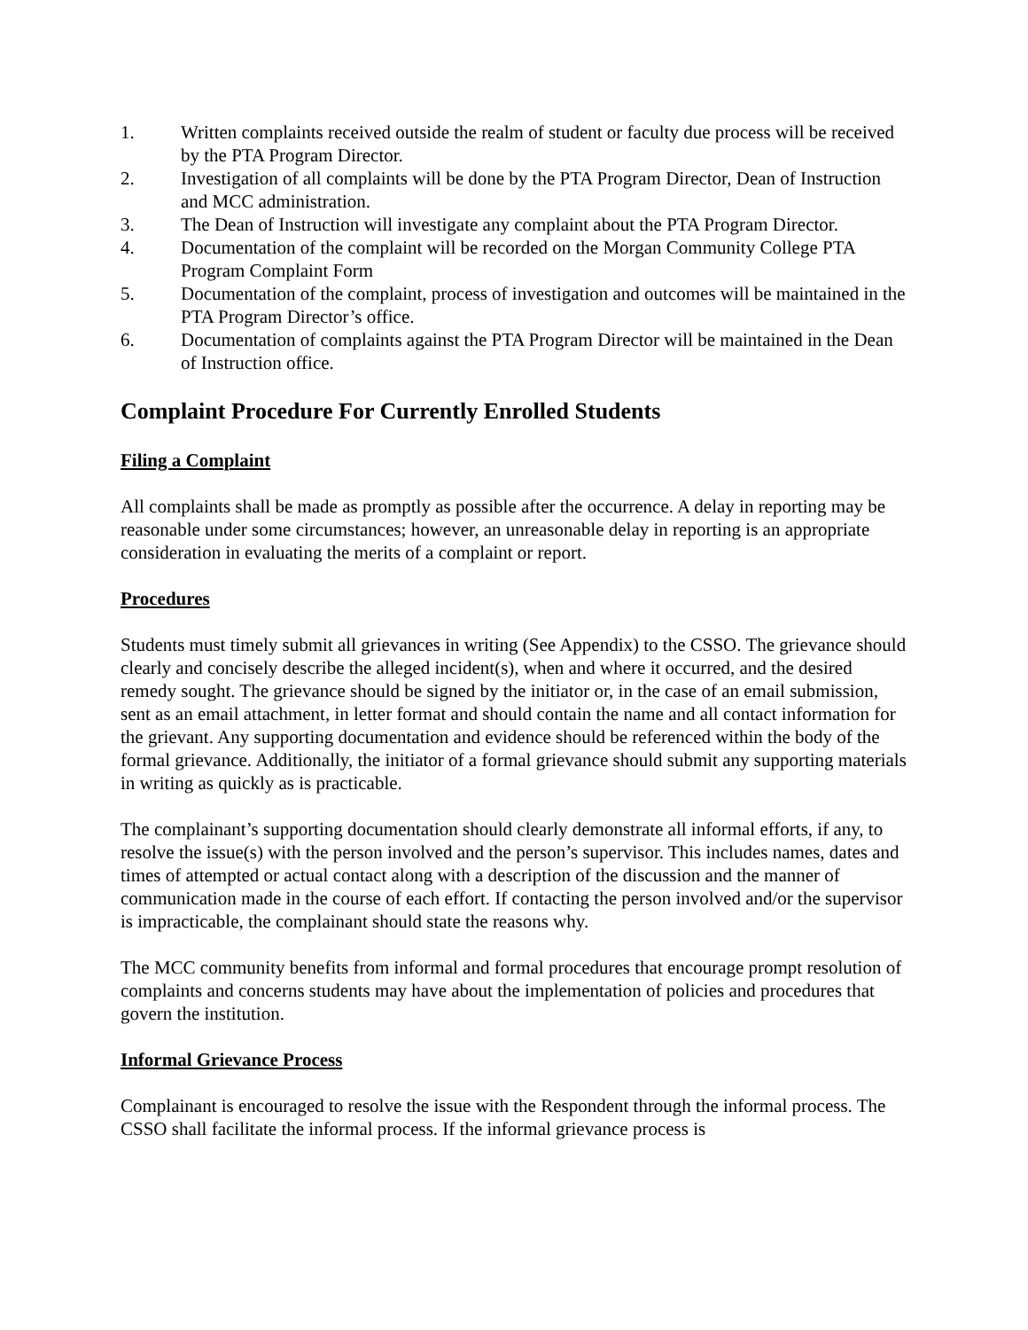1. Written complaints received outside the realm of student or faculty due process will be received by the PTA Program Director.
2. Investigation of all complaints will be done by the PTA Program Director, Dean of Instruction and MCC administration.
3. The Dean of Instruction will investigate any complaint about the PTA Program Director.
4. Documentation of the complaint will be recorded on the Morgan Community College PTA Program Complaint Form
5. Documentation of the complaint, process of investigation and outcomes will be maintained in the PTA Program Director’s office.
6. Documentation of complaints against the PTA Program Director will be maintained in the Dean of Instruction office.
Complaint Procedure For Currently Enrolled Students
Filing a Complaint
All complaints shall be made as promptly as possible after the occurrence. A delay in reporting may be reasonable under some circumstances; however, an unreasonable delay in reporting is an appropriate consideration in evaluating the merits of a complaint or report.
Procedures
Students must timely submit all grievances in writing (See Appendix) to the CSSO. The grievance should clearly and concisely describe the alleged incident(s), when and where it occurred, and the desired remedy sought. The grievance should be signed by the initiator or, in the case of an email submission, sent as an email attachment, in letter format and should contain the name and all contact information for the grievant. Any supporting documentation and evidence should be referenced within the body of the formal grievance. Additionally, the initiator of a formal grievance should submit any supporting materials in writing as quickly as is practicable.
The complainant’s supporting documentation should clearly demonstrate all informal efforts, if any, to resolve the issue(s) with the person involved and the person’s supervisor. This includes names, dates and times of attempted or actual contact along with a description of the discussion and the manner of communication made in the course of each effort. If contacting the person involved and/or the supervisor is impracticable, the complainant should state the reasons why.
The MCC community benefits from informal and formal procedures that encourage prompt resolution of complaints and concerns students may have about the implementation of policies and procedures that govern the institution.
Informal Grievance Process
Complainant is encouraged to resolve the issue with the Respondent through the informal process. The CSSO shall facilitate the informal process. If the informal grievance process is